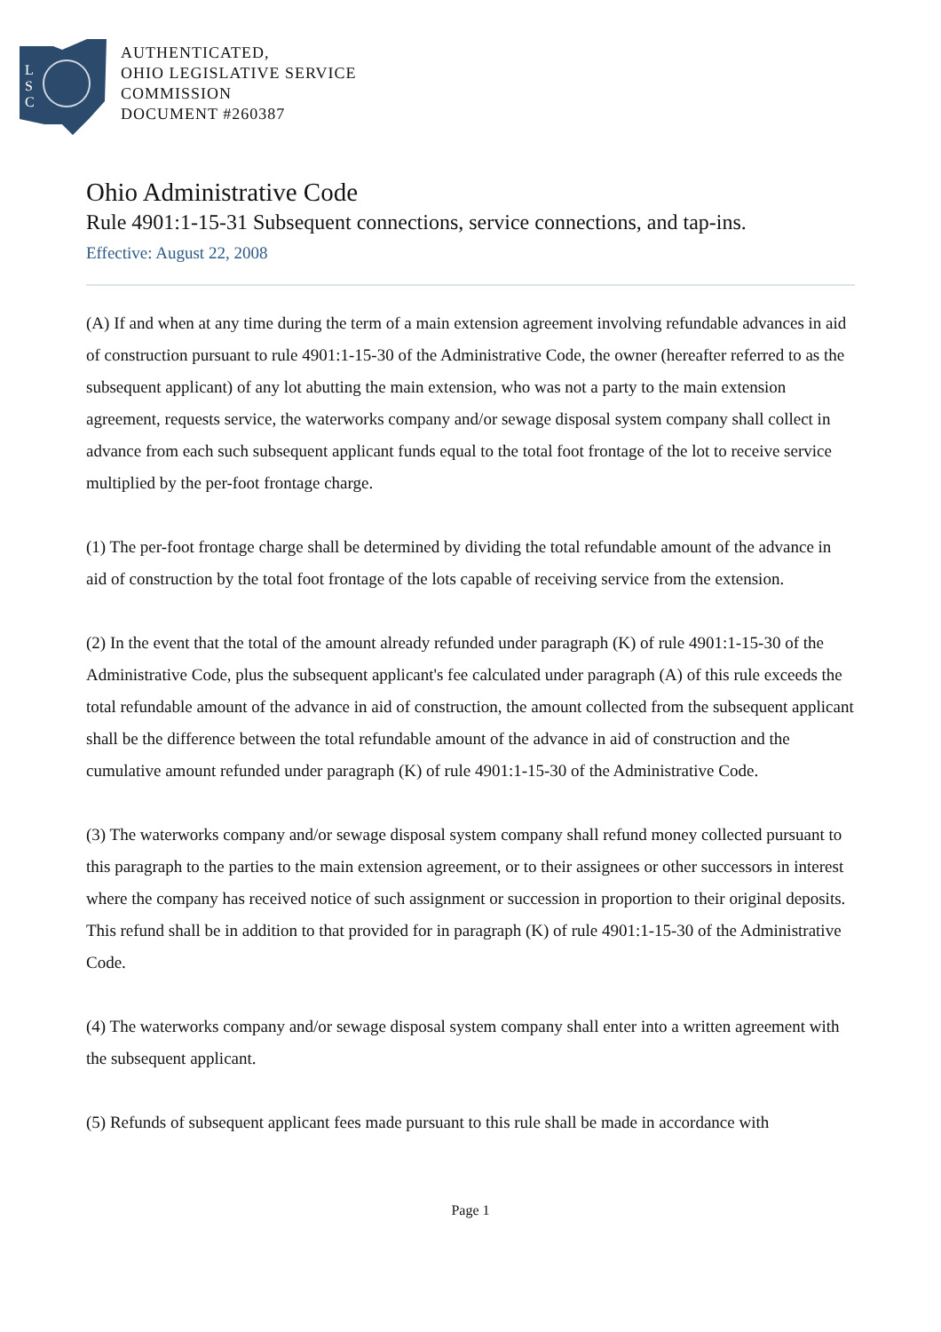L
S
C
AUTHENTICATED,
OHIO LEGISLATIVE SERVICE
COMMISSION
DOCUMENT #260387
Ohio Administrative Code
Rule 4901:1-15-31 Subsequent connections, service connections, and tap-ins.
Effective: August 22, 2008
(A) If and when at any time during the term of a main extension agreement involving refundable advances in aid of construction pursuant to rule 4901:1-15-30 of the Administrative Code, the owner (hereafter referred to as the subsequent applicant) of any lot abutting the main extension, who was not a party to the main extension agreement, requests service, the waterworks company and/or sewage disposal system company shall collect in advance from each such subsequent applicant funds equal to the total foot frontage of the lot to receive service multiplied by the per-foot frontage charge.
(1) The per-foot frontage charge shall be determined by dividing the total refundable amount of the advance in aid of construction by the total foot frontage of the lots capable of receiving service from the extension.
(2) In the event that the total of the amount already refunded under paragraph (K) of rule 4901:1-15-30 of the Administrative Code, plus the subsequent applicant's fee calculated under paragraph (A) of this rule exceeds the total refundable amount of the advance in aid of construction, the amount collected from the subsequent applicant shall be the difference between the total refundable amount of the advance in aid of construction and the cumulative amount refunded under paragraph (K) of rule 4901:1-15-30 of the Administrative Code.
(3) The waterworks company and/or sewage disposal system company shall refund money collected pursuant to this paragraph to the parties to the main extension agreement, or to their assignees or other successors in interest where the company has received notice of such assignment or succession in proportion to their original deposits. This refund shall be in addition to that provided for in paragraph (K) of rule 4901:1-15-30 of the Administrative Code.
(4) The waterworks company and/or sewage disposal system company shall enter into a written agreement with the subsequent applicant.
(5) Refunds of subsequent applicant fees made pursuant to this rule shall be made in accordance with
Page 1